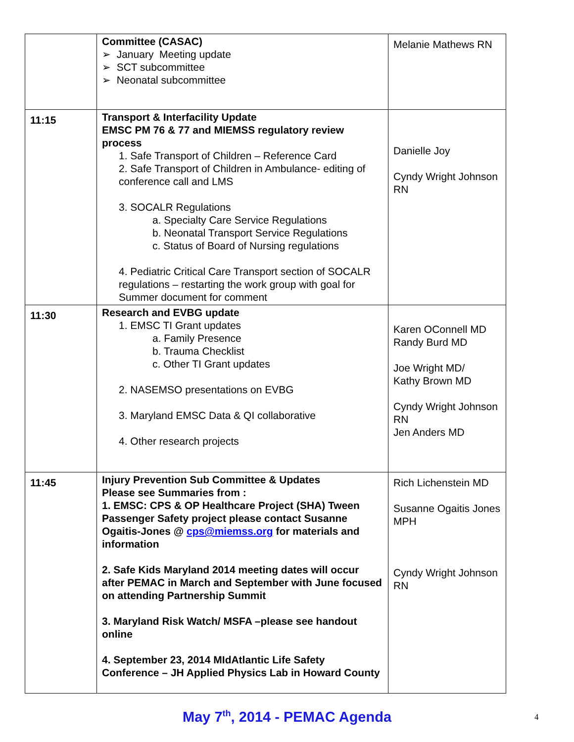| | Committee (CASAC) ➢ January Meeting update ➢ SCT subcommittee ➢ Neonatal subcommittee | Melanie Mathews RN |
| 11:15 | Transport & Interfacility Update EMSC PM 76 & 77 and MIEMSS regulatory review process 1. Safe Transport of Children – Reference Card 2. Safe Transport of Children in Ambulance- editing of conference call and LMS 3. SOCALR Regulations a. Specialty Care Service Regulations b. Neonatal Transport Service Regulations c. Status of Board of Nursing regulations 4. Pediatric Critical Care Transport section of SOCALR regulations – restarting the work group with goal for Summer document for comment | Danielle Joy Cyndy Wright Johnson RN |
| 11:30 | Research and EVBG update 1. EMSC TI Grant updates a. Family Presence b. Trauma Checklist c. Other TI Grant updates 2. NASEMSO presentations on EVBG 3. Maryland EMSC Data & QI collaborative 4. Other research projects | Karen OConnell MD Randy Burd MD Joe Wright MD/ Kathy Brown MD Cyndy Wright Johnson RN Jen Anders MD |
| 11:45 | Injury Prevention Sub Committee & Updates Please see Summaries from : 1. EMSC: CPS & OP Healthcare Project (SHA) Tween Passenger Safety project please contact Susanne Ogaitis-Jones @ cps@miemss.org for materials and information 2. Safe Kids Maryland 2014 meeting dates will occur after PEMAC in March and September with June focused on attending Partnership Summit 3. Maryland Risk Watch/ MSFA –please see handout online 4. September 23, 2014 MIdAtlantic Life Safety Conference – JH Applied Physics Lab in Howard County | Rich Lichenstein MD Susanne Ogaitis Jones MPH Cyndy Wright Johnson RN |
May 7<sup>th</sup>, 2014 - PEMAC Agenda 4